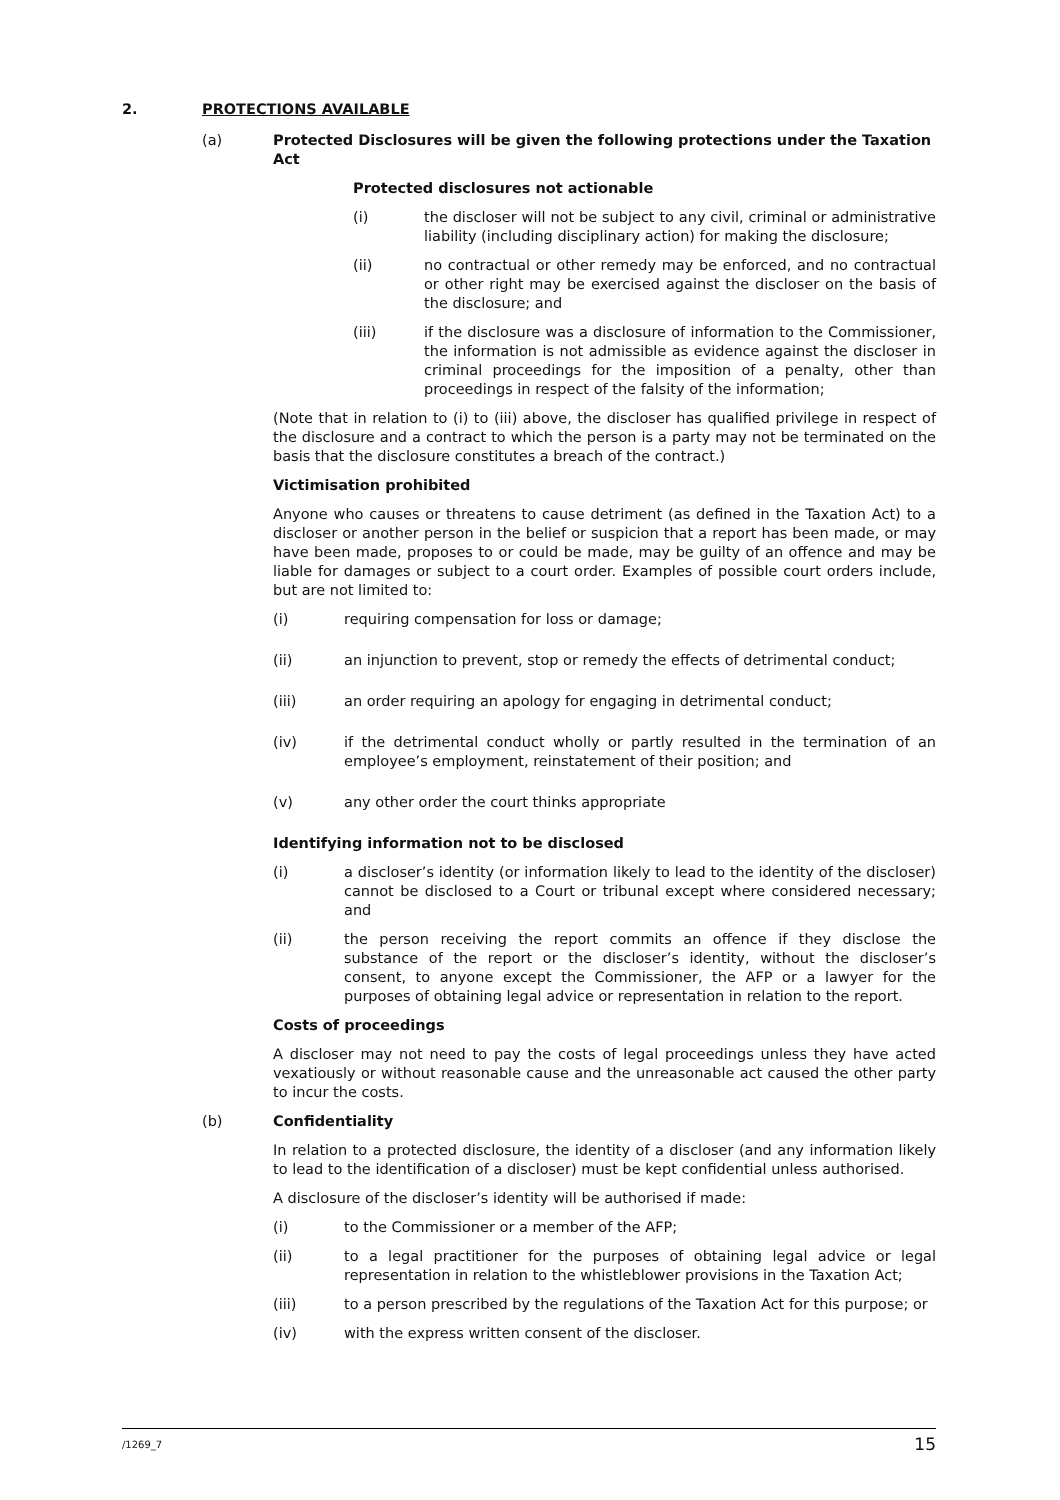2. PROTECTIONS AVAILABLE
(a) Protected Disclosures will be given the following protections under the Taxation Act
Protected disclosures not actionable
(i) the discloser will not be subject to any civil, criminal or administrative liability (including disciplinary action) for making the disclosure;
(ii) no contractual or other remedy may be enforced, and no contractual or other right may be exercised against the discloser on the basis of the disclosure; and
(iii) if the disclosure was a disclosure of information to the Commissioner, the information is not admissible as evidence against the discloser in criminal proceedings for the imposition of a penalty, other than proceedings in respect of the falsity of the information;
(Note that in relation to (i) to (iii) above, the discloser has qualified privilege in respect of the disclosure and a contract to which the person is a party may not be terminated on the basis that the disclosure constitutes a breach of the contract.)
Victimisation prohibited
Anyone who causes or threatens to cause detriment (as defined in the Taxation Act) to a discloser or another person in the belief or suspicion that a report has been made, or may have been made, proposes to or could be made, may be guilty of an offence and may be liable for damages or subject to a court order. Examples of possible court orders include, but are not limited to:
(i) requiring compensation for loss or damage;
(ii) an injunction to prevent, stop or remedy the effects of detrimental conduct;
(iii) an order requiring an apology for engaging in detrimental conduct;
(iv) if the detrimental conduct wholly or partly resulted in the termination of an employee’s employment, reinstatement of their position; and
(v) any other order the court thinks appropriate
Identifying information not to be disclosed
(i) a discloser’s identity (or information likely to lead to the identity of the discloser) cannot be disclosed to a Court or tribunal except where considered necessary; and
(ii) the person receiving the report commits an offence if they disclose the substance of the report or the discloser’s identity, without the discloser’s consent, to anyone except the Commissioner, the AFP or a lawyer for the purposes of obtaining legal advice or representation in relation to the report.
Costs of proceedings
A discloser may not need to pay the costs of legal proceedings unless they have acted vexatiously or without reasonable cause and the unreasonable act caused the other party to incur the costs.
(b) Confidentiality
In relation to a protected disclosure, the identity of a discloser (and any information likely to lead to the identification of a discloser) must be kept confidential unless authorised.
A disclosure of the discloser’s identity will be authorised if made:
(i) to the Commissioner or a member of the AFP;
(ii) to a legal practitioner for the purposes of obtaining legal advice or legal representation in relation to the whistleblower provisions in the Taxation Act;
(iii) to a person prescribed by the regulations of the Taxation Act for this purpose; or
(iv) with the express written consent of the discloser.
/1269_7 15